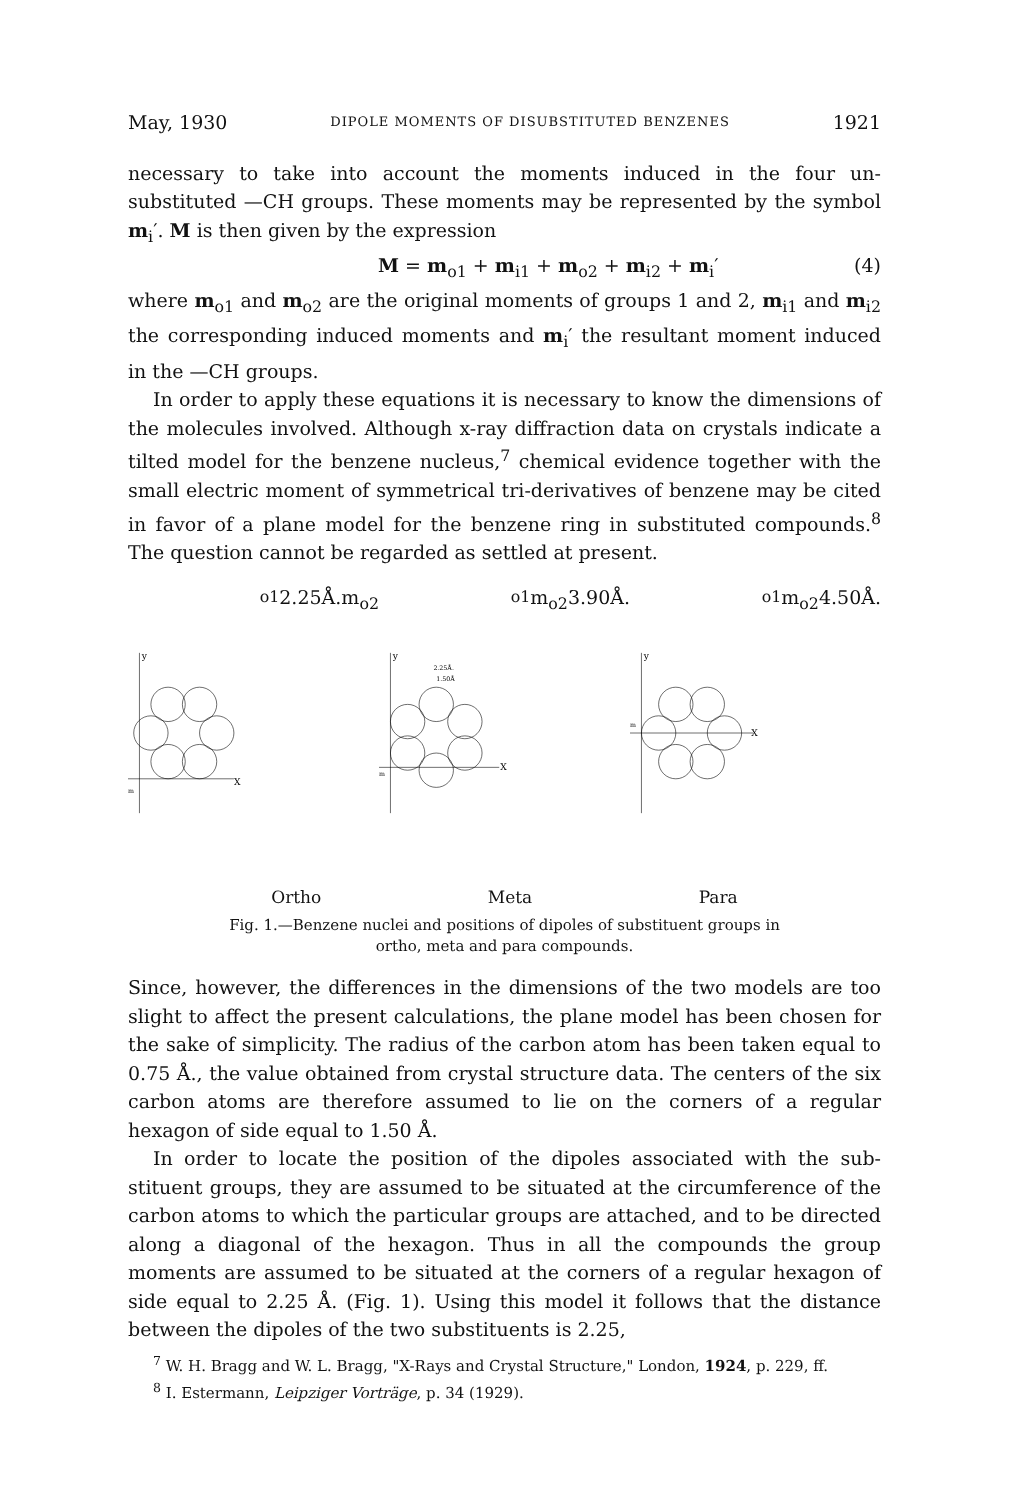May, 1930 DIPOLE MOMENTS OF DISUBSTITUTED BENZENES 1921
necessary to take into account the moments induced in the four un-substituted —CH groups. These moments may be represented by the symbol m<sub>i</sub>′. M is then given by the expression
M = m<sub>o1</sub> + m<sub>i1</sub> + m<sub>o2</sub> + m<sub>i2</sub> + m<sub>i</sub>′ (4)
where m<sub>o1</sub> and m<sub>o2</sub> are the original moments of groups 1 and 2, m<sub>i1</sub> and m<sub>i2</sub> the corresponding induced moments and m<sub>i</sub>′ the resultant moment induced in the —CH groups.
In order to apply these equations it is necessary to know the dimensions of the molecules involved. Although x-ray diffraction data on crystals indicate a tilted model for the benzene nucleus,<sup>7</sup> chemical evidence together with the small electric moment of symmetrical tri-derivatives of benzene may be cited in favor of a plane model for the benzene ring in substituted compounds.<sup>8</sup> The question cannot be regarded as settled at present.
y
X
mo1
2.25Å.
mo2
y
X
2.25Å.
1.50Å
mo1
mo2
3.90Å.
y
X
mo1
mo2
4.50Å.
Ortho Meta Para
Fig. 1.—Benzene nuclei and positions of dipoles of substituent groups in
ortho, meta and para compounds.
Since, however, the differences in the dimensions of the two models are too slight to affect the present calculations, the plane model has been chosen for the sake of simplicity. The radius of the carbon atom has been taken equal to 0.75 Å., the value obtained from crystal structure data. The centers of the six carbon atoms are therefore assumed to lie on the corners of a regular hexagon of side equal to 1.50 Å.
In order to locate the position of the dipoles associated with the sub-stituent groups, they are assumed to be situated at the circumference of the carbon atoms to which the particular groups are attached, and to be directed along a diagonal of the hexagon. Thus in all the compounds the group moments are assumed to be situated at the corners of a regular hexagon of side equal to 2.25 Å. (Fig. 1). Using this model it follows that the distance between the dipoles of the two substituents is 2.25,
<sup>7</sup> W. H. Bragg and W. L. Bragg, "X-Rays and Crystal Structure," London, 1924, p. 229, ff.
<sup>8</sup> I. Estermann, Leipziger Vorträge, p. 34 (1929).